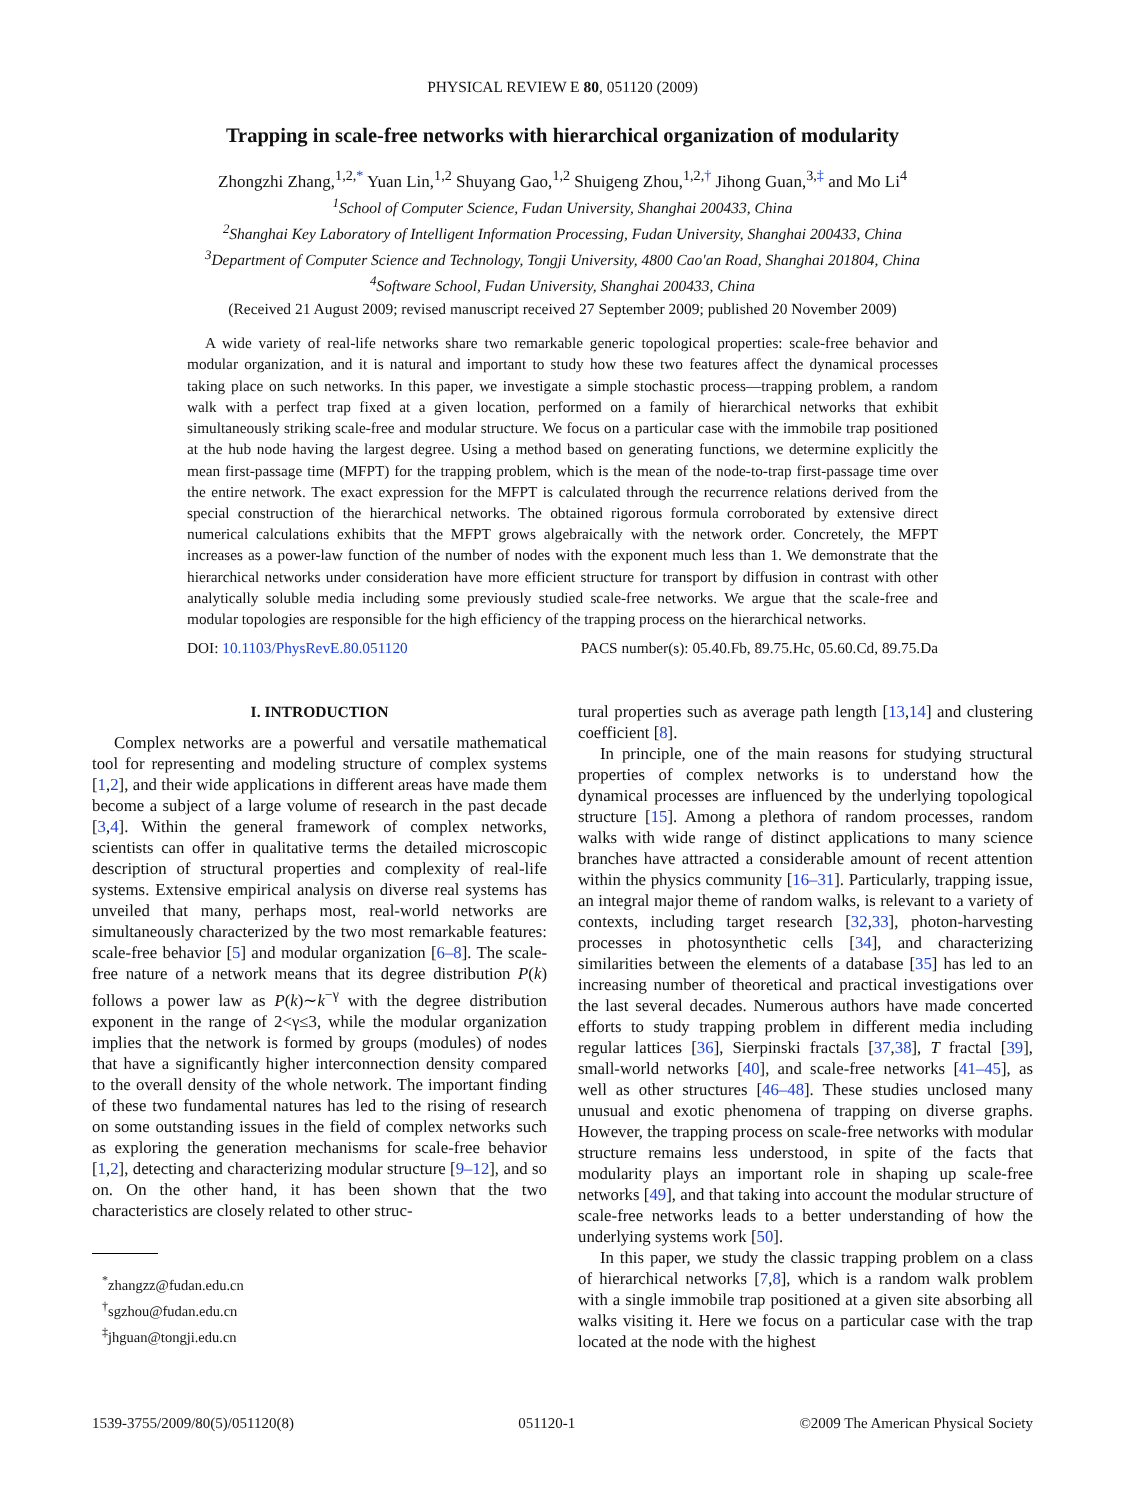PHYSICAL REVIEW E 80, 051120 (2009)
Trapping in scale-free networks with hierarchical organization of modularity
Zhongzhi Zhang,<sup>1,2,*</sup> Yuan Lin,<sup>1,2</sup> Shuyang Gao,<sup>1,2</sup> Shuigeng Zhou,<sup>1,2,†</sup> Jihong Guan,<sup>3,‡</sup> and Mo Li<sup>4</sup>
<sup>1</sup> School of Computer Science, Fudan University, Shanghai 200433, China
<sup>2</sup> Shanghai Key Laboratory of Intelligent Information Processing, Fudan University, Shanghai 200433, China
<sup>3</sup> Department of Computer Science and Technology, Tongji University, 4800 Cao'an Road, Shanghai 201804, China
<sup>4</sup> Software School, Fudan University, Shanghai 200433, China
(Received 21 August 2009; revised manuscript received 27 September 2009; published 20 November 2009)
A wide variety of real-life networks share two remarkable generic topological properties: scale-free behavior and modular organization, and it is natural and important to study how these two features affect the dynamical processes taking place on such networks. In this paper, we investigate a simple stochastic process—trapping problem, a random walk with a perfect trap fixed at a given location, performed on a family of hierarchical networks that exhibit simultaneously striking scale-free and modular structure. We focus on a particular case with the immobile trap positioned at the hub node having the largest degree. Using a method based on generating functions, we determine explicitly the mean first-passage time (MFPT) for the trapping problem, which is the mean of the node-to-trap first-passage time over the entire network. The exact expression for the MFPT is calculated through the recurrence relations derived from the special construction of the hierarchical networks. The obtained rigorous formula corroborated by extensive direct numerical calculations exhibits that the MFPT grows algebraically with the network order. Concretely, the MFPT increases as a power-law function of the number of nodes with the exponent much less than 1. We demonstrate that the hierarchical networks under consideration have more efficient structure for transport by diffusion in contrast with other analytically soluble media including some previously studied scale-free networks. We argue that the scale-free and modular topologies are responsible for the high efficiency of the trapping process on the hierarchical networks.
DOI: 10.1103/PhysRevE.80.051120 PACS number(s): 05.40.Fb, 89.75.Hc, 05.60.Cd, 89.75.Da
I. INTRODUCTION
Complex networks are a powerful and versatile mathematical tool for representing and modeling structure of complex systems [1,2], and their wide applications in different areas have made them become a subject of a large volume of research in the past decade [3,4]. Within the general framework of complex networks, scientists can offer in qualitative terms the detailed microscopic description of structural properties and complexity of real-life systems. Extensive empirical analysis on diverse real systems has unveiled that many, perhaps most, real-world networks are simultaneously characterized by the two most remarkable features: scale-free behavior [5] and modular organization [6–8]. The scale-free nature of a network means that its degree distribution P(k) follows a power law as P(k)∼k<sup>−γ</sup> with the degree distribution exponent in the range of 2<γ≤3, while the modular organization implies that the network is formed by groups (modules) of nodes that have a significantly higher interconnection density compared to the overall density of the whole network. The important finding of these two fundamental natures has led to the rising of research on some outstanding issues in the field of complex networks such as exploring the generation mechanisms for scale-free behavior [1,2], detecting and characterizing modular structure [9–12], and so on. On the other hand, it has been shown that the two characteristics are closely related to other struc-
<sup>*</sup> zhangzz@fudan.edu.cn
<sup>†</sup> sgzhou@fudan.edu.cn
<sup>‡</sup> jhguan@tongji.edu.cn
tural properties such as average path length [13,14] and clustering coefficient [8].
In principle, one of the main reasons for studying structural properties of complex networks is to understand how the dynamical processes are influenced by the underlying topological structure [15]. Among a plethora of random processes, random walks with wide range of distinct applications to many science branches have attracted a considerable amount of recent attention within the physics community [16–31]. Particularly, trapping issue, an integral major theme of random walks, is relevant to a variety of contexts, including target research [32,33], photon-harvesting processes in photosynthetic cells [34], and characterizing similarities between the elements of a database [35] has led to an increasing number of theoretical and practical investigations over the last several decades. Numerous authors have made concerted efforts to study trapping problem in different media including regular lattices [36], Sierpinski fractals [37,38], T fractal [39], small-world networks [40], and scale-free networks [41–45], as well as other structures [46–48]. These studies unclosed many unusual and exotic phenomena of trapping on diverse graphs. However, the trapping process on scale-free networks with modular structure remains less understood, in spite of the facts that modularity plays an important role in shaping up scale-free networks [49], and that taking into account the modular structure of scale-free networks leads to a better understanding of how the underlying systems work [50].
In this paper, we study the classic trapping problem on a class of hierarchical networks [7,8], which is a random walk problem with a single immobile trap positioned at a given site absorbing all walks visiting it. Here we focus on a particular case with the trap located at the node with the highest
1539-3755/2009/80(5)/051120(8) 051120-1 ©2009 The American Physical Society